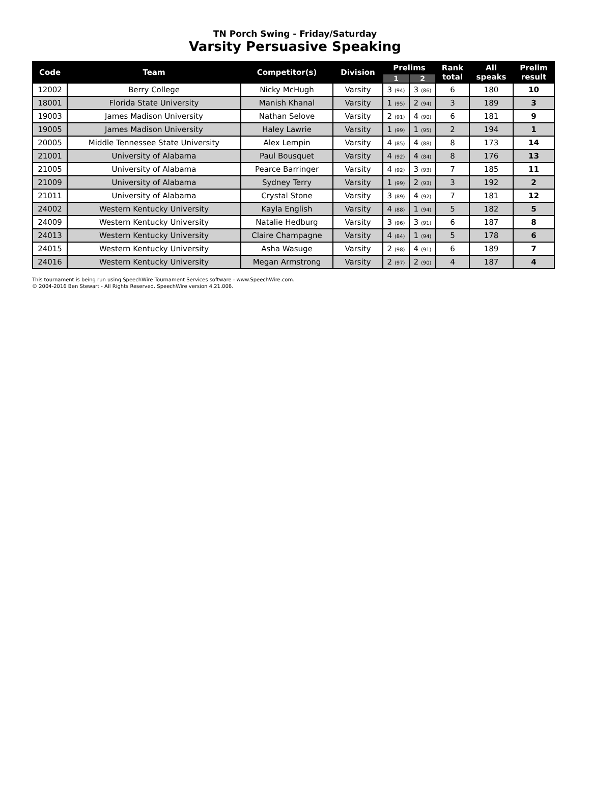TN Porch Swing - Friday/Saturday
Varsity Persuasive Speaking
| Code | Team | Competitor(s) | Division | Prelims | | Rank total | All speaks | Prelim result |
| --- | --- | --- | --- | --- | --- | --- | --- | --- |
| | | | | 1 | 2 | | | |
| 12002 | Berry College | Nicky McHugh | Varsity | 3 (94) | 3 (86) | 6 | 180 | 10 |
| 18001 | Florida State University | Manish Khanal | Varsity | 1 (95) | 2 (94) | 3 | 189 | 3 |
| 19003 | James Madison University | Nathan Selove | Varsity | 2 (91) | 4 (90) | 6 | 181 | 9 |
| 19005 | James Madison University | Haley Lawrie | Varsity | 1 (99) | 1 (95) | 2 | 194 | 1 |
| 20005 | Middle Tennessee State University | Alex Lempin | Varsity | 4 (85) | 4 (88) | 8 | 173 | 14 |
| 21001 | University of Alabama | Paul Bousquet | Varsity | 4 (92) | 4 (84) | 8 | 176 | 13 |
| 21005 | University of Alabama | Pearce Barringer | Varsity | 4 (92) | 3 (93) | 7 | 185 | 11 |
| 21009 | University of Alabama | Sydney Terry | Varsity | 1 (99) | 2 (93) | 3 | 192 | 2 |
| 21011 | University of Alabama | Crystal Stone | Varsity | 3 (89) | 4 (92) | 7 | 181 | 12 |
| 24002 | Western Kentucky University | Kayla English | Varsity | 4 (88) | 1 (94) | 5 | 182 | 5 |
| 24009 | Western Kentucky University | Natalie Hedburg | Varsity | 3 (96) | 3 (91) | 6 | 187 | 8 |
| 24013 | Western Kentucky University | Claire Champagne | Varsity | 4 (84) | 1 (94) | 5 | 178 | 6 |
| 24015 | Western Kentucky University | Asha Wasuge | Varsity | 2 (98) | 4 (91) | 6 | 189 | 7 |
| 24016 | Western Kentucky University | Megan Armstrong | Varsity | 2 (97) | 2 (90) | 4 | 187 | 4 |
This tournament is being run using SpeechWire Tournament Services software - www.SpeechWire.com.
© 2004-2016 Ben Stewart - All Rights Reserved. SpeechWire version 4.21.006.